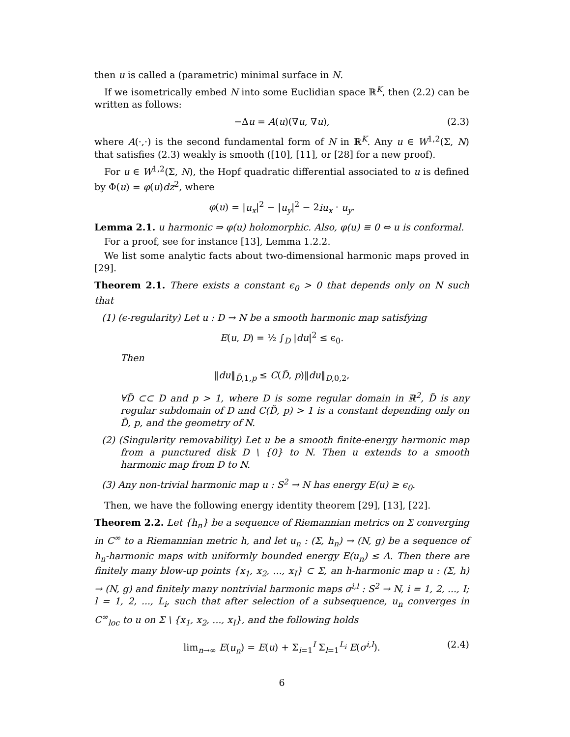then u is called a (parametric) minimal surface in N.
If we isometrically embed N into some Euclidian space ℝ<sup>K</sup>, then (2.2) can be written as follows:
−Δu = A(u)(∇u, ∇u), (2.3)
where A(·,·) is the second fundamental form of N in ℝ<sup>K</sup>. Any u ∈ W<sup>1,2</sup>(Σ, N) that satisfies (2.3) weakly is smooth ([10], [11], or [28] for a new proof).
For u ∈ W<sup>1,2</sup>(Σ, N), the Hopf quadratic differential associated to u is defined by Φ(u) = φ(u)dz<sup>2</sup>, where
φ(u) = |u<sub>x</sub>|<sup>2</sup> − |u<sub>y</sub>|<sup>2</sup> − 2iu<sub>x</sub> · u<sub>y</sub>.
Lemma 2.1. u harmonic ⇒ φ(u) holomorphic. Also, φ(u) ≡ 0 ⇔ u is conformal.
For a proof, see for instance [13], Lemma 1.2.2.
We list some analytic facts about two-dimensional harmonic maps proved in [29].
Theorem 2.1. There exists a constant ϵ<sub>0</sub> > 0 that depends only on N such that
(1) (ϵ-regularity) Let u : D → N be a smooth harmonic map satisfying
E(u, D) = ½ ∫<sub>D</sub> |du|<sup>2</sup> ≤ ϵ<sub>0</sub>.
Then
‖du‖<sub>D̃,1,p</sub> ≤ C(D̃, p)‖du‖<sub>D,0,2</sub>,
∀D̃ ⊂⊂ D and p > 1, where D is some regular domain in ℝ<sup>2</sup>, D̃ is any regular subdomain of D and C(D̃, p) > 1 is a constant depending only on D̃, p, and the geometry of N.
(2) (Singularity removability) Let u be a smooth finite-energy harmonic map from a punctured disk D \ {0} to N. Then u extends to a smooth harmonic map from D to N.
(3) Any non-trivial harmonic map u : S<sup>2</sup> → N has energy E(u) ≥ ϵ<sub>0</sub>.
Then, we have the following energy identity theorem [29], [13], [22].
Theorem 2.2. Let {h<sub>n</sub>} be a sequence of Riemannian metrics on Σ converging in C<sup>∞</sup> to a Riemannian metric h, and let u<sub>n</sub> : (Σ, h<sub>n</sub>) → (N, g) be a sequence of h<sub>n</sub>-harmonic maps with uniformly bounded energy E(u<sub>n</sub>) ≤ Λ. Then there are finitely many blow-up points {x<sub>1</sub>, x<sub>2</sub>, ..., x<sub>I</sub>} ⊂ Σ, an h-harmonic map u : (Σ, h) → (N, g) and finitely many nontrivial harmonic maps σ<sup>i,l</sup> : S<sup>2</sup> → N, i = 1, 2, ..., I; l = 1, 2, ..., L<sub>i</sub>, such that after selection of a subsequence, u<sub>n</sub> converges in C<sup>∞</sup><sub>loc</sub> to u on Σ \ {x<sub>1</sub>, x<sub>2</sub>, ..., x<sub>I</sub>}, and the following holds
lim<sub>n→∞</sub> E(u<sub>n</sub>) = E(u) + Σ<sub>i=1</sub><sup>I</sup> Σ<sub>l=1</sub><sup>L<sub>i</sub></sup> E(σ<sup>i,l</sup>). (2.4)
6